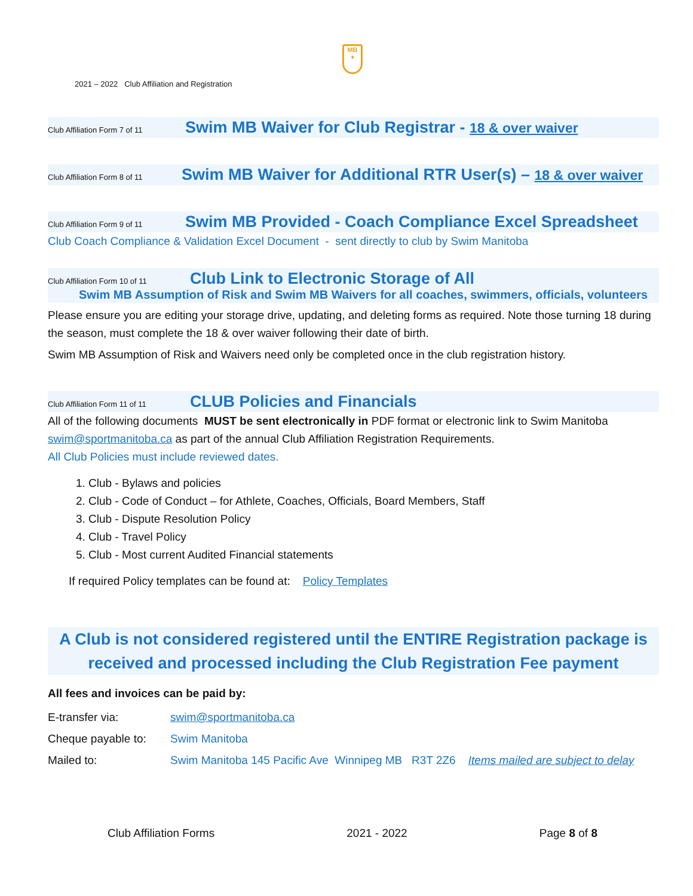MB
♦
2021 – 2022 Club Affiliation and Registration
Club Affiliation Form 7 of 11 Swim MB Waiver for Club Registrar - 18 & over waiver
Club Affiliation Form 8 of 11 Swim MB Waiver for Additional RTR User(s) – 18 & over waiver
Club Affiliation Form 9 of 11 Swim MB Provided - Coach Compliance Excel Spreadsheet
Club Coach Compliance & Validation Excel Document - sent directly to club by Swim Manitoba
Club Affiliation Form 10 of 11 Club Link to Electronic Storage of All
Swim MB Assumption of Risk and Swim MB Waivers for all coaches, swimmers, officials, volunteers
Please ensure you are editing your storage drive, updating, and deleting forms as required. Note those turning 18 during the season, must complete the 18 & over waiver following their date of birth.
Swim MB Assumption of Risk and Waivers need only be completed once in the club registration history.
Club Affiliation Form 11 of 11 CLUB Policies and Financials
All of the following documents MUST be sent electronically in PDF format or electronic link to Swim Manitoba swim@sportmanitoba.ca as part of the annual Club Affiliation Registration Requirements.
All Club Policies must include reviewed dates.
1. Club - Bylaws and policies
2. Club - Code of Conduct – for Athlete, Coaches, Officials, Board Members, Staff
3. Club - Dispute Resolution Policy
4. Club - Travel Policy
5. Club - Most current Audited Financial statements
If required Policy templates can be found at: Policy Templates
A Club is not considered registered until the ENTIRE Registration package is received and processed including the Club Registration Fee payment
All fees and invoices can be paid by:
E-transfer via: swim@sportmanitoba.ca
Cheque payable to: Swim Manitoba
Mailed to: Swim Manitoba 145 Pacific Ave Winnipeg MB R3T 2Z6 Items mailed are subject to delay
Club Affiliation Forms 2021 - 2022 Page 8 of 8